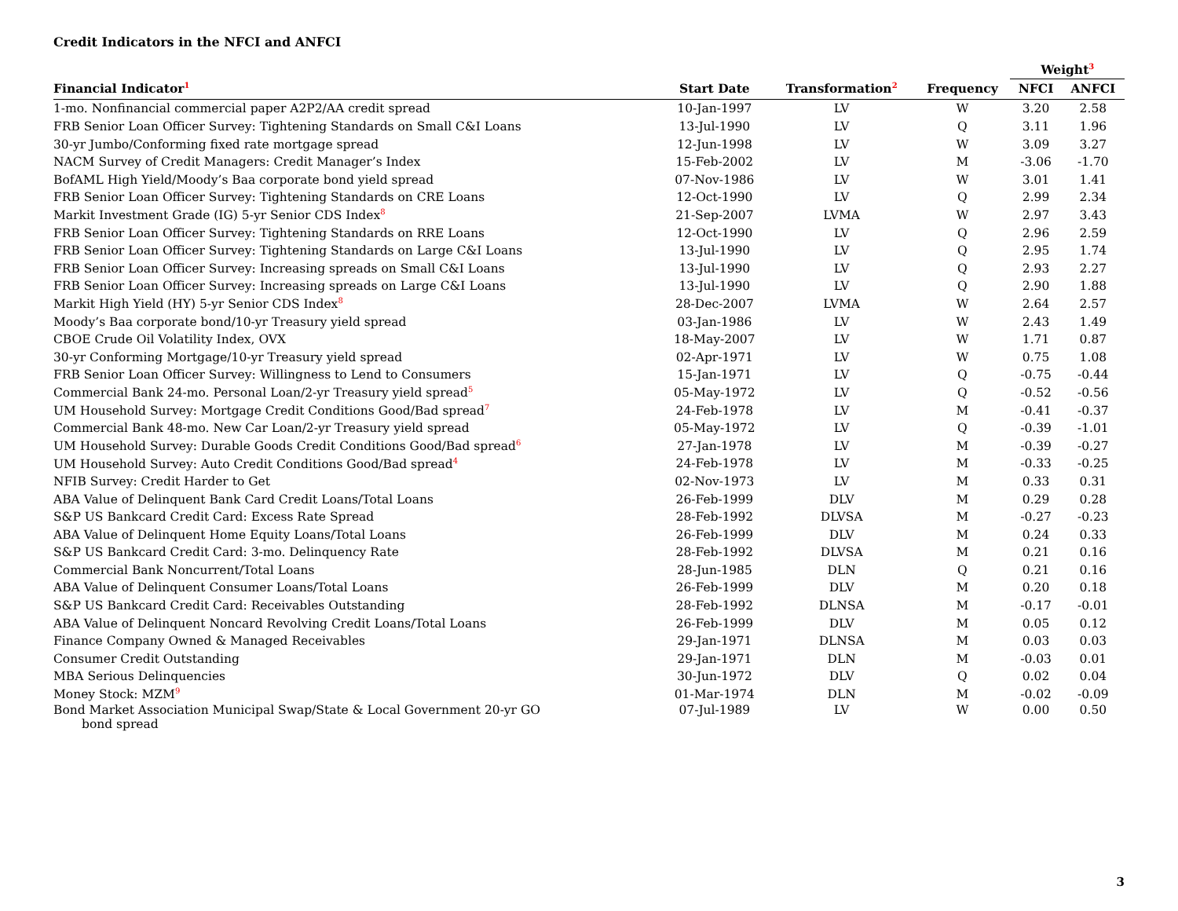Credit Indicators in the NFCI and ANFCI
| | | | | Weight<sup>3</sup> | |
| --- | --- | --- | --- | --- | --- |
| Financial Indicator<sup>1</sup> | Start Date | Transformation<sup>2</sup> | Frequency | NFCI | ANFCI |
| 1-mo. Nonfinancial commercial paper A2P2/AA credit spread | 10-Jan-1997 | LV | W | 3.20 | 2.58 |
| FRB Senior Loan Officer Survey: Tightening Standards on Small C&I Loans | 13-Jul-1990 | LV | Q | 3.11 | 1.96 |
| 30-yr Jumbo/Conforming fixed rate mortgage spread | 12-Jun-1998 | LV | W | 3.09 | 3.27 |
| NACM Survey of Credit Managers: Credit Manager’s Index | 15-Feb-2002 | LV | M | -3.06 | -1.70 |
| BofAML High Yield/Moody’s Baa corporate bond yield spread | 07-Nov-1986 | LV | W | 3.01 | 1.41 |
| FRB Senior Loan Officer Survey: Tightening Standards on CRE Loans | 12-Oct-1990 | LV | Q | 2.99 | 2.34 |
| Markit Investment Grade (IG) 5-yr Senior CDS Index<sup>8</sup> | 21-Sep-2007 | LVMA | W | 2.97 | 3.43 |
| FRB Senior Loan Officer Survey: Tightening Standards on RRE Loans | 12-Oct-1990 | LV | Q | 2.96 | 2.59 |
| FRB Senior Loan Officer Survey: Tightening Standards on Large C&I Loans | 13-Jul-1990 | LV | Q | 2.95 | 1.74 |
| FRB Senior Loan Officer Survey: Increasing spreads on Small C&I Loans | 13-Jul-1990 | LV | Q | 2.93 | 2.27 |
| FRB Senior Loan Officer Survey: Increasing spreads on Large C&I Loans | 13-Jul-1990 | LV | Q | 2.90 | 1.88 |
| Markit High Yield (HY) 5-yr Senior CDS Index<sup>8</sup> | 28-Dec-2007 | LVMA | W | 2.64 | 2.57 |
| Moody’s Baa corporate bond/10-yr Treasury yield spread | 03-Jan-1986 | LV | W | 2.43 | 1.49 |
| CBOE Crude Oil Volatility Index, OVX | 18-May-2007 | LV | W | 1.71 | 0.87 |
| 30-yr Conforming Mortgage/10-yr Treasury yield spread | 02-Apr-1971 | LV | W | 0.75 | 1.08 |
| FRB Senior Loan Officer Survey: Willingness to Lend to Consumers | 15-Jan-1971 | LV | Q | -0.75 | -0.44 |
| Commercial Bank 24-mo. Personal Loan/2-yr Treasury yield spread<sup>5</sup> | 05-May-1972 | LV | Q | -0.52 | -0.56 |
| UM Household Survey: Mortgage Credit Conditions Good/Bad spread<sup>7</sup> | 24-Feb-1978 | LV | M | -0.41 | -0.37 |
| Commercial Bank 48-mo. New Car Loan/2-yr Treasury yield spread | 05-May-1972 | LV | Q | -0.39 | -1.01 |
| UM Household Survey: Durable Goods Credit Conditions Good/Bad spread<sup>6</sup> | 27-Jan-1978 | LV | M | -0.39 | -0.27 |
| UM Household Survey: Auto Credit Conditions Good/Bad spread<sup>4</sup> | 24-Feb-1978 | LV | M | -0.33 | -0.25 |
| NFIB Survey: Credit Harder to Get | 02-Nov-1973 | LV | M | 0.33 | 0.31 |
| ABA Value of Delinquent Bank Card Credit Loans/Total Loans | 26-Feb-1999 | DLV | M | 0.29 | 0.28 |
| S&P US Bankcard Credit Card: Excess Rate Spread | 28-Feb-1992 | DLVSA | M | -0.27 | -0.23 |
| ABA Value of Delinquent Home Equity Loans/Total Loans | 26-Feb-1999 | DLV | M | 0.24 | 0.33 |
| S&P US Bankcard Credit Card: 3-mo. Delinquency Rate | 28-Feb-1992 | DLVSA | M | 0.21 | 0.16 |
| Commercial Bank Noncurrent/Total Loans | 28-Jun-1985 | DLN | Q | 0.21 | 0.16 |
| ABA Value of Delinquent Consumer Loans/Total Loans | 26-Feb-1999 | DLV | M | 0.20 | 0.18 |
| S&P US Bankcard Credit Card: Receivables Outstanding | 28-Feb-1992 | DLNSA | M | -0.17 | -0.01 |
| ABA Value of Delinquent Noncard Revolving Credit Loans/Total Loans | 26-Feb-1999 | DLV | M | 0.05 | 0.12 |
| Finance Company Owned & Managed Receivables | 29-Jan-1971 | DLNSA | M | 0.03 | 0.03 |
| Consumer Credit Outstanding | 29-Jan-1971 | DLN | M | -0.03 | 0.01 |
| MBA Serious Delinquencies | 30-Jun-1972 | DLV | Q | 0.02 | 0.04 |
| Money Stock: MZM<sup>9</sup> | 01-Mar-1974 | DLN | M | -0.02 | -0.09 |
| Bond Market Association Municipal Swap/State & Local Government 20-yr GO bond spread | 07-Jul-1989 | LV | W | 0.00 | 0.50 |
3